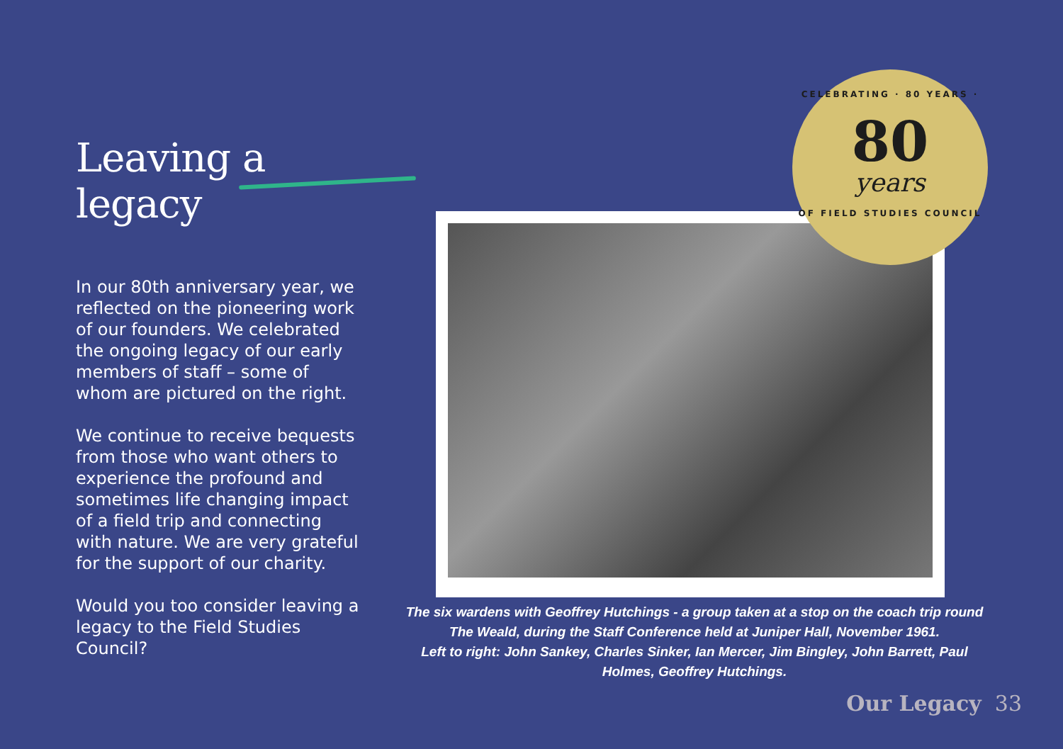Leaving a legacy
In our 80th anniversary year, we reflected on the pioneering work of our founders. We celebrated the ongoing legacy of our early members of staff – some of whom are pictured on the right.
We continue to receive bequests from those who want others to experience the profound and sometimes life changing impact of a field trip and connecting with nature. We are very grateful for the support of our charity.
Would you too consider leaving a legacy to the Field Studies Council?
CELEBRATING · 80 YEARS ·
80
years
OF FIELD STUDIES COUNCIL
The six wardens with Geoffrey Hutchings - a group taken at a stop on the coach trip round The Weald, during the Staff Conference held at Juniper Hall, November 1961.
Left to right: John Sankey, Charles Sinker, Ian Mercer, Jim Bingley, John Barrett, Paul Holmes, Geoffrey Hutchings.
Our Legacy 33